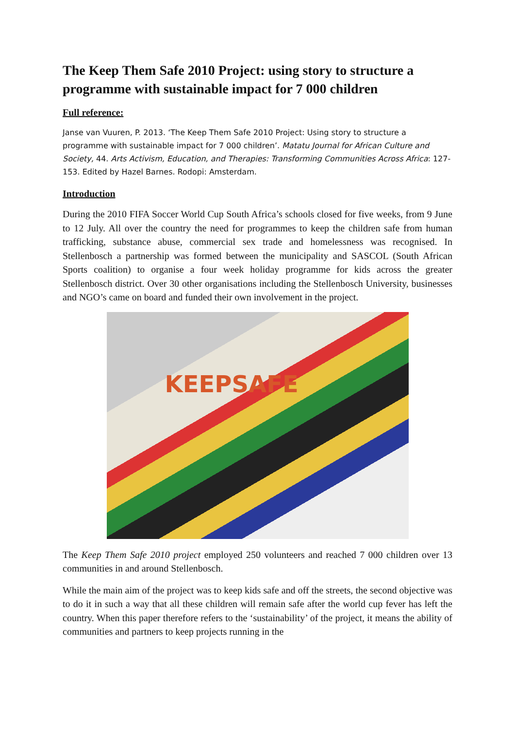The Keep Them Safe 2010 Project: using story to structure a programme with sustainable impact for 7 000 children
Full reference:
Janse van Vuuren, P. 2013. ‘The Keep Them Safe 2010 Project: Using story to structure a programme with sustainable impact for 7 000 children’. Matatu Journal for African Culture and Society, 44. Arts Activism, Education, and Therapies: Transforming Communities Across Africa: 127-153. Edited by Hazel Barnes. Rodopi: Amsterdam.
Introduction
During the 2010 FIFA Soccer World Cup South Africa’s schools closed for five weeks, from 9 June to 12 July. All over the country the need for programmes to keep the children safe from human trafficking, substance abuse, commercial sex trade and homelessness was recognised. In Stellenbosch a partnership was formed between the municipality and SASCOL (South African Sports coalition) to organise a four week holiday programme for kids across the greater Stellenbosch district. Over 30 other organisations including the Stellenbosch University, businesses and NGO’s came on board and funded their own involvement in the project.
KEEPSAFE
The Keep Them Safe 2010 project employed 250 volunteers and reached 7 000 children over 13 communities in and around Stellenbosch.
While the main aim of the project was to keep kids safe and off the streets, the second objective was to do it in such a way that all these children will remain safe after the world cup fever has left the country. When this paper therefore refers to the ‘sustainability’ of the project, it means the ability of communities and partners to keep projects running in the